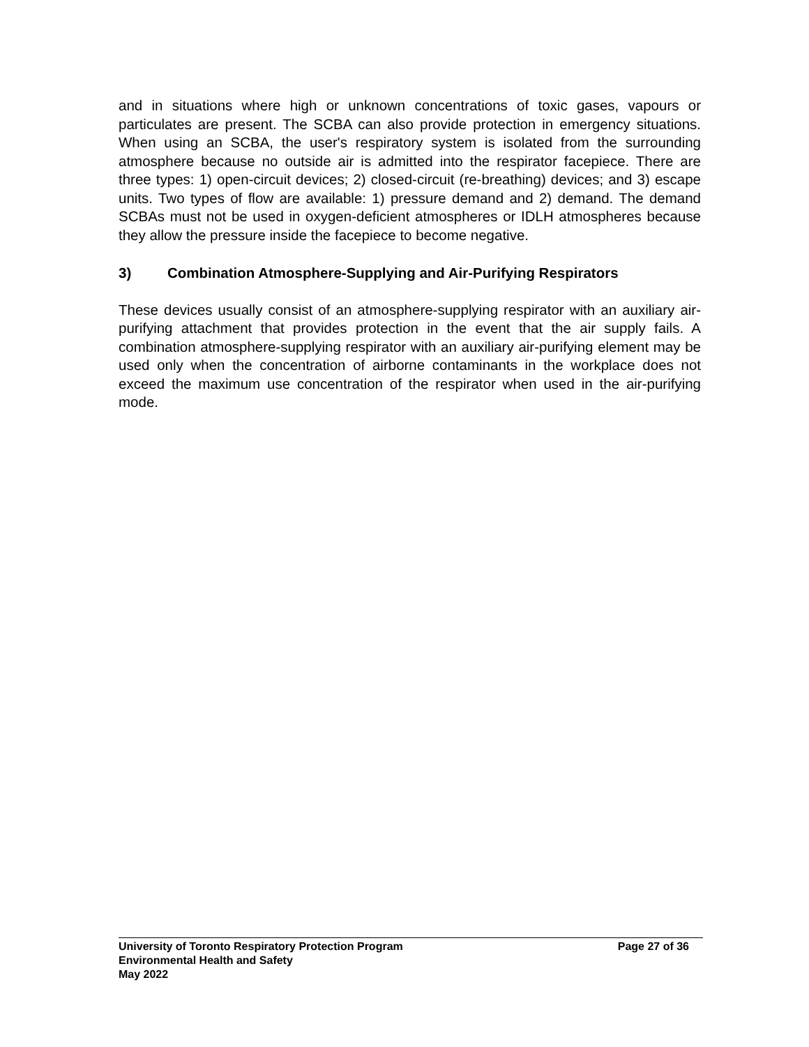and in situations where high or unknown concentrations of toxic gases, vapours or particulates are present. The SCBA can also provide protection in emergency situations. When using an SCBA, the user's respiratory system is isolated from the surrounding atmosphere because no outside air is admitted into the respirator facepiece. There are three types: 1) open-circuit devices; 2) closed-circuit (re-breathing) devices; and 3) escape units. Two types of flow are available: 1) pressure demand and 2) demand. The demand SCBAs must not be used in oxygen-deficient atmospheres or IDLH atmospheres because they allow the pressure inside the facepiece to become negative.
3) Combination Atmosphere-Supplying and Air-Purifying Respirators
These devices usually consist of an atmosphere-supplying respirator with an auxiliary air-purifying attachment that provides protection in the event that the air supply fails. A combination atmosphere-supplying respirator with an auxiliary air-purifying element may be used only when the concentration of airborne contaminants in the workplace does not exceed the maximum use concentration of the respirator when used in the air-purifying mode.
University of Toronto Respiratory Protection Program Page 27 of 36
Environmental Health and Safety
May 2022